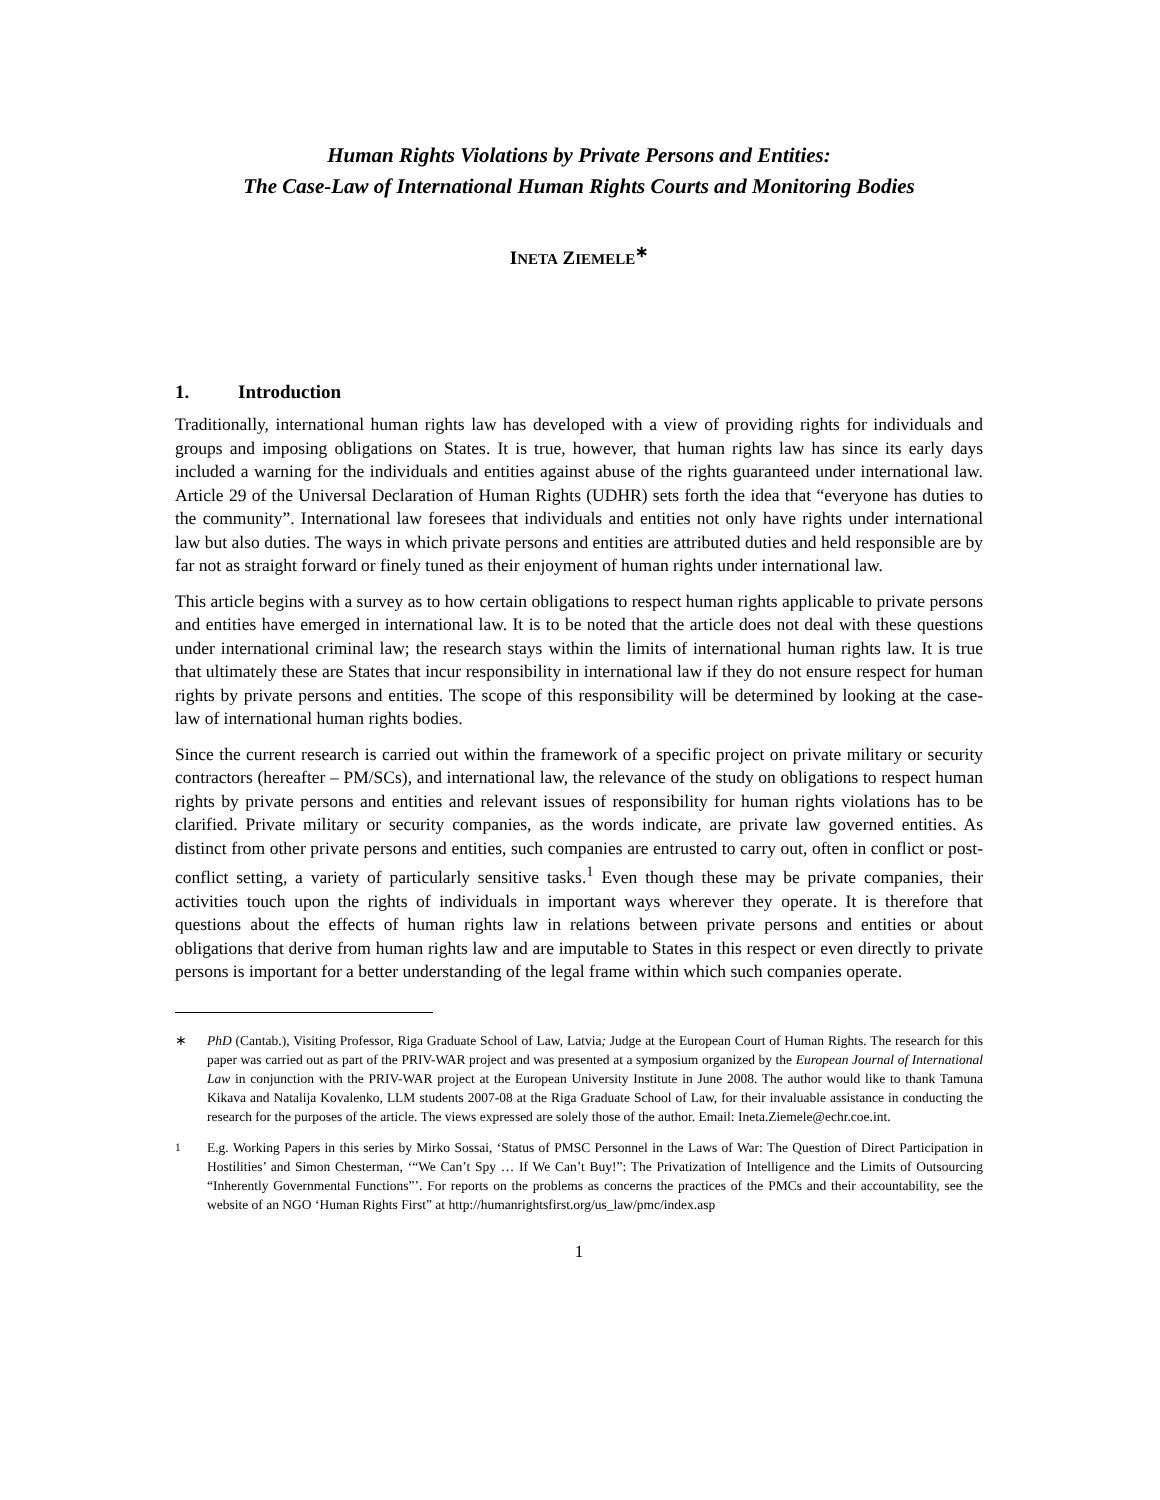Human Rights Violations by Private Persons and Entities:
The Case-Law of International Human Rights Courts and Monitoring Bodies
INETA ZIEMELE<sup>∗</sup>
1. Introduction
Traditionally, international human rights law has developed with a view of providing rights for individuals and groups and imposing obligations on States. It is true, however, that human rights law has since its early days included a warning for the individuals and entities against abuse of the rights guaranteed under international law. Article 29 of the Universal Declaration of Human Rights (UDHR) sets forth the idea that “everyone has duties to the community”. International law foresees that individuals and entities not only have rights under international law but also duties. The ways in which private persons and entities are attributed duties and held responsible are by far not as straight forward or finely tuned as their enjoyment of human rights under international law.
This article begins with a survey as to how certain obligations to respect human rights applicable to private persons and entities have emerged in international law. It is to be noted that the article does not deal with these questions under international criminal law; the research stays within the limits of international human rights law. It is true that ultimately these are States that incur responsibility in international law if they do not ensure respect for human rights by private persons and entities. The scope of this responsibility will be determined by looking at the case-law of international human rights bodies.
Since the current research is carried out within the framework of a specific project on private military or security contractors (hereafter – PM/SCs), and international law, the relevance of the study on obligations to respect human rights by private persons and entities and relevant issues of responsibility for human rights violations has to be clarified. Private military or security companies, as the words indicate, are private law governed entities. As distinct from other private persons and entities, such companies are entrusted to carry out, often in conflict or post-conflict setting, a variety of particularly sensitive tasks.<sup>1</sup> Even though these may be private companies, their activities touch upon the rights of individuals in important ways wherever they operate. It is therefore that questions about the effects of human rights law in relations between private persons and entities or about obligations that derive from human rights law and are imputable to States in this respect or even directly to private persons is important for a better understanding of the legal frame within which such companies operate.
∗ PhD (Cantab.), Visiting Professor, Riga Graduate School of Law, Latvia; Judge at the European Court of Human Rights. The research for this paper was carried out as part of the PRIV-WAR project and was presented at a symposium organized by the European Journal of International Law in conjunction with the PRIV-WAR project at the European University Institute in June 2008. The author would like to thank Tamuna Kikava and Natalija Kovalenko, LLM students 2007-08 at the Riga Graduate School of Law, for their invaluable assistance in conducting the research for the purposes of the article. The views expressed are solely those of the author. Email: Ineta.Ziemele@echr.coe.int.
<sup>1</sup> E.g. Working Papers in this series by Mirko Sossai, ‘Status of PMSC Personnel in the Laws of War: The Question of Direct Participation in Hostilities’ and Simon Chesterman, ‘“We Can’t Spy … If We Can’t Buy!”: The Privatization of Intelligence and the Limits of Outsourcing “Inherently Governmental Functions”’. For reports on the problems as concerns the practices of the PMCs and their accountability, see the website of an NGO ‘Human Rights First” at http://humanrightsfirst.org/us_law/pmc/index.asp
1